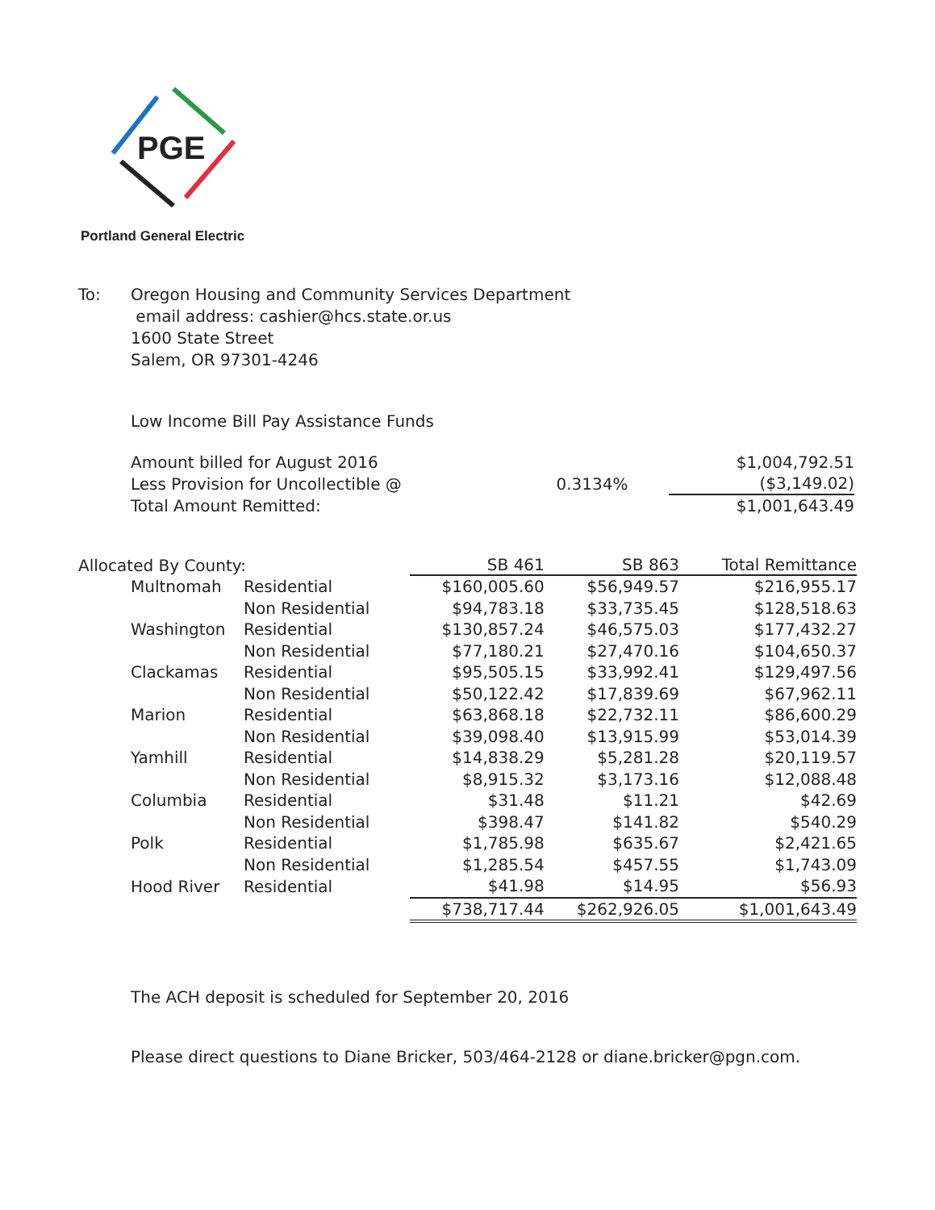PGE
Portland General Electric
To: Oregon Housing and Community Services Department
email address: cashier@hcs.state.or.us
1600 State Street
Salem, OR 97301-4246
Low Income Bill Pay Assistance Funds
| Amount billed for August 2016 | | $1,004,792.51 |
| Less Provision for Uncollectible @ | 0.3134% | ($3,149.02) |
| Total Amount Remitted: | | $1,001,643.49 |
| Allocated By County: | | SB 461 | SB 863 | Total Remittance |
| --- | --- | --- | --- | --- |
| Multnomah | Residential | $160,005.60 | $56,949.57 | $216,955.17 |
| | Non Residential | $94,783.18 | $33,735.45 | $128,518.63 |
| Washington | Residential | $130,857.24 | $46,575.03 | $177,432.27 |
| | Non Residential | $77,180.21 | $27,470.16 | $104,650.37 |
| Clackamas | Residential | $95,505.15 | $33,992.41 | $129,497.56 |
| | Non Residential | $50,122.42 | $17,839.69 | $67,962.11 |
| Marion | Residential | $63,868.18 | $22,732.11 | $86,600.29 |
| | Non Residential | $39,098.40 | $13,915.99 | $53,014.39 |
| Yamhill | Residential | $14,838.29 | $5,281.28 | $20,119.57 |
| | Non Residential | $8,915.32 | $3,173.16 | $12,088.48 |
| Columbia | Residential | $31.48 | $11.21 | $42.69 |
| | Non Residential | $398.47 | $141.82 | $540.29 |
| Polk | Residential | $1,785.98 | $635.67 | $2,421.65 |
| | Non Residential | $1,285.54 | $457.55 | $1,743.09 |
| Hood River | Residential | $41.98 | $14.95 | $56.93 |
| | | $738,717.44 | $262,926.05 | $1,001,643.49 |
The ACH deposit is scheduled for September 20, 2016
Please direct questions to Diane Bricker, 503/464-2128 or diane.bricker@pgn.com.